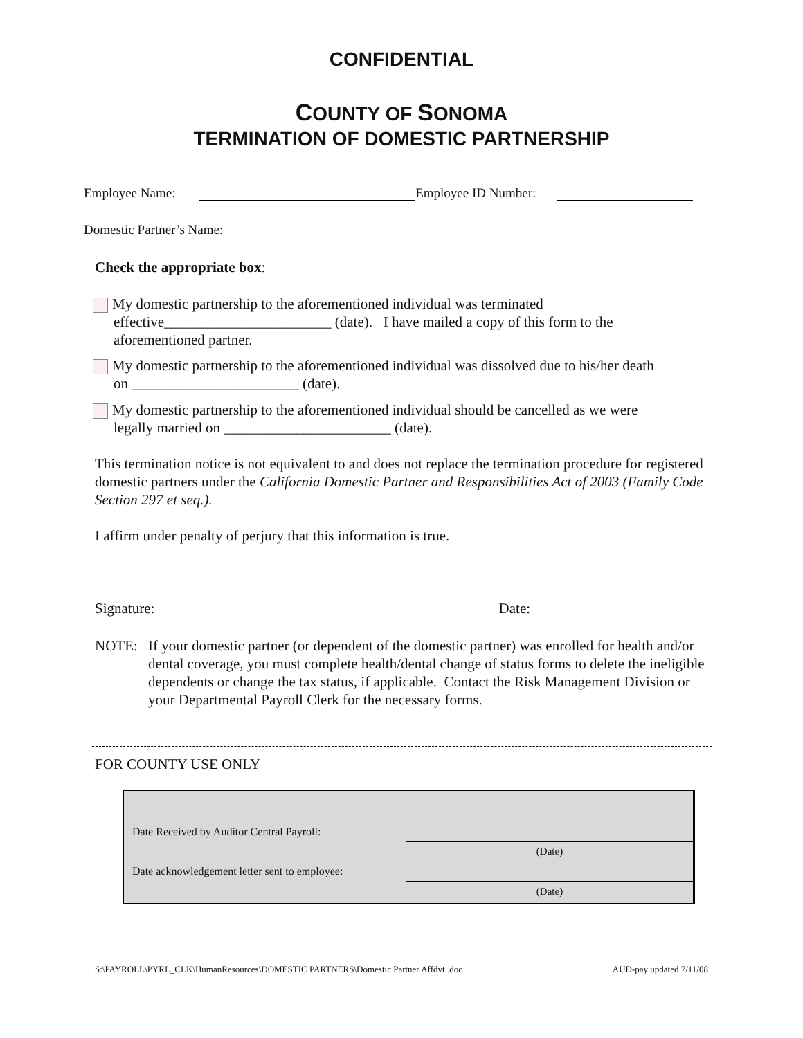CONFIDENTIAL
COUNTY OF SONOMA
TERMINATION OF DOMESTIC PARTNERSHIP
Employee Name: Employee ID Number:
Domestic Partner’s Name:
Check the appropriate box:
My domestic partnership to the aforementioned individual was terminated
effective_______________________ (date). I have mailed a copy of this form to the
aforementioned partner.
My domestic partnership to the aforementioned individual was dissolved due to his/her death
on _______________________ (date).
My domestic partnership to the aforementioned individual should be cancelled as we were
legally married on _______________________ (date).
This termination notice is not equivalent to and does not replace the termination procedure for registered domestic partners under the California Domestic Partner and Responsibilities Act of 2003 (Family Code Section 297 et seq.).
I affirm under penalty of perjury that this information is true.
Signature: Date:
NOTE: If your domestic partner (or dependent of the domestic partner) was enrolled for health and/or dental coverage, you must complete health/dental change of status forms to delete the ineligible dependents or change the tax status, if applicable. Contact the Risk Management Division or your Departmental Payroll Clerk for the necessary forms.
FOR COUNTY USE ONLY
| Date Received by Auditor Central Payroll: | |
| | (Date) |
| Date acknowledgement letter sent to employee: | |
| | (Date) |
S:\PAYROLL\PYRL_CLK\HumanResources\DOMESTIC PARTNERS\Domestic Partner Affdvt .doc AUD-pay updated 7/11/08